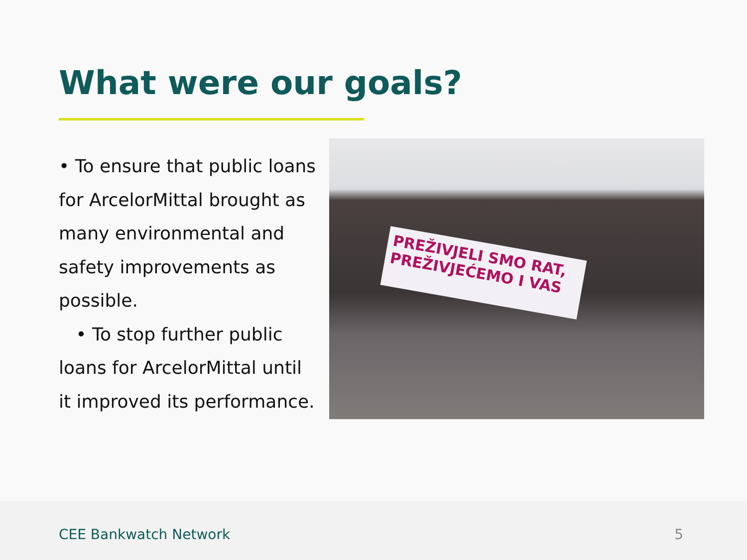What were our goals?
• To ensure that public loans for ArcelorMittal brought as many environmental and safety improvements as possible.
• To stop further public loans for ArcelorMittal until it improved its performance.
PREŽIVJELI SMO RAT, PREŽIVJEĆEMO I VAS
CEE Bankwatch Network 5